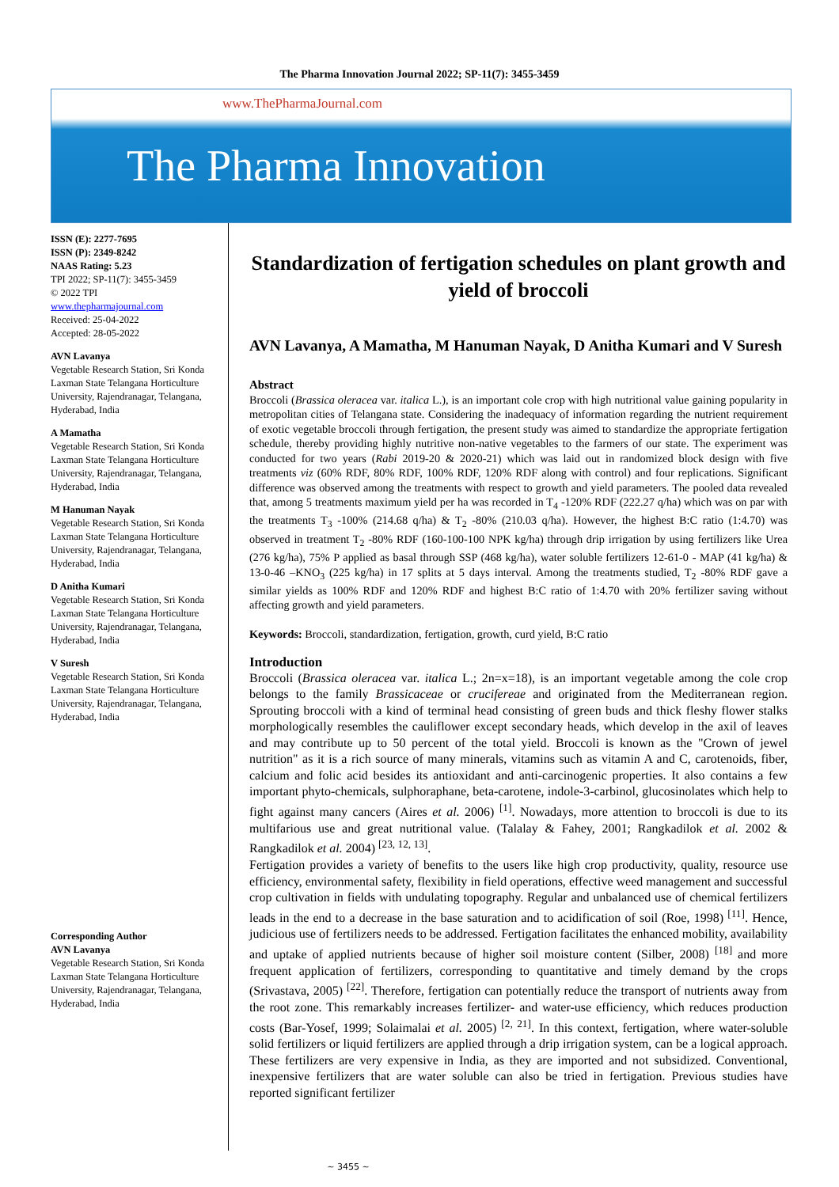The Pharma Innovation Journal 2022; SP-11(7): 3455-3459
www.ThePharmaJournal.com
The Pharma Innovation
ISSN (E): 2277-7695
ISSN (P): 2349-8242
NAAS Rating: 5.23
TPI 2022; SP-11(7): 3455-3459
© 2022 TPI
www.thepharmajournal.com
Received: 25-04-2022
Accepted: 28-05-2022
AVN Lavanya
Vegetable Research Station, Sri Konda Laxman State Telangana Horticulture University, Rajendranagar, Telangana, Hyderabad, India
A Mamatha
Vegetable Research Station, Sri Konda Laxman State Telangana Horticulture University, Rajendranagar, Telangana, Hyderabad, India
M Hanuman Nayak
Vegetable Research Station, Sri Konda Laxman State Telangana Horticulture University, Rajendranagar, Telangana, Hyderabad, India
D Anitha Kumari
Vegetable Research Station, Sri Konda Laxman State Telangana Horticulture University, Rajendranagar, Telangana, Hyderabad, India
V Suresh
Vegetable Research Station, Sri Konda Laxman State Telangana Horticulture University, Rajendranagar, Telangana, Hyderabad, India
Corresponding Author
AVN Lavanya
Vegetable Research Station, Sri Konda Laxman State Telangana Horticulture University, Rajendranagar, Telangana, Hyderabad, India
Standardization of fertigation schedules on plant growth and yield of broccoli
AVN Lavanya, A Mamatha, M Hanuman Nayak, D Anitha Kumari and V Suresh
Abstract
Broccoli (Brassica oleracea var. italica L.), is an important cole crop with high nutritional value gaining popularity in metropolitan cities of Telangana state. Considering the inadequacy of information regarding the nutrient requirement of exotic vegetable broccoli through fertigation, the present study was aimed to standardize the appropriate fertigation schedule, thereby providing highly nutritive non-native vegetables to the farmers of our state. The experiment was conducted for two years (Rabi 2019-20 & 2020-21) which was laid out in randomized block design with five treatments viz (60% RDF, 80% RDF, 100% RDF, 120% RDF along with control) and four replications. Significant difference was observed among the treatments with respect to growth and yield parameters. The pooled data revealed that, among 5 treatments maximum yield per ha was recorded in T<sub>4</sub> -120% RDF (222.27 q/ha) which was on par with the treatments T<sub>3</sub> -100% (214.68 q/ha) & T<sub>2</sub> -80% (210.03 q/ha). However, the highest B:C ratio (1:4.70) was observed in treatment T<sub>2</sub> -80% RDF (160-100-100 NPK kg/ha) through drip irrigation by using fertilizers like Urea (276 kg/ha), 75% P applied as basal through SSP (468 kg/ha), water soluble fertilizers 12-61-0 - MAP (41 kg/ha) & 13-0-46 –KNO<sub>3</sub> (225 kg/ha) in 17 splits at 5 days interval. Among the treatments studied, T<sub>2</sub> -80% RDF gave a similar yields as 100% RDF and 120% RDF and highest B:C ratio of 1:4.70 with 20% fertilizer saving without affecting growth and yield parameters.
Keywords: Broccoli, standardization, fertigation, growth, curd yield, B:C ratio
Introduction
Broccoli (Brassica oleracea var. italica L.; 2n=x=18), is an important vegetable among the cole crop belongs to the family Brassicaceae or cruciferеae and originated from the Mediterranean region. Sprouting broccoli with a kind of terminal head consisting of green buds and thick fleshy flower stalks morphologically resembles the cauliflower except secondary heads, which develop in the axil of leaves and may contribute up to 50 percent of the total yield. Broccoli is known as the "Crown of jewel nutrition" as it is a rich source of many minerals, vitamins such as vitamin A and C, carotenoids, fiber, calcium and folic acid besides its antioxidant and anti-carcinogenic properties. It also contains a few important phyto-chemicals, sulphoraphane, beta-carotene, indole-3-carbinol, glucosinolates which help to fight against many cancers (Aires et al. 2006) <sup>[1]</sup>. Nowadays, more attention to broccoli is due to its multifarious use and great nutritional value. (Talalay & Fahey, 2001; Rangkadilok et al. 2002 & Rangkadilok et al. 2004) <sup>[23, 12, 13]</sup>.
Fertigation provides a variety of benefits to the users like high crop productivity, quality, resource use efficiency, environmental safety, flexibility in field operations, effective weed management and successful crop cultivation in fields with undulating topography. Regular and unbalanced use of chemical fertilizers leads in the end to a decrease in the base saturation and to acidification of soil (Roe, 1998) <sup>[11]</sup>. Hence, judicious use of fertilizers needs to be addressed. Fertigation facilitates the enhanced mobility, availability and uptake of applied nutrients because of higher soil moisture content (Silber, 2008) <sup>[18]</sup> and more frequent application of fertilizers, corresponding to quantitative and timely demand by the crops (Srivastava, 2005) <sup>[22]</sup>. Therefore, fertigation can potentially reduce the transport of nutrients away from the root zone. This remarkably increases fertilizer- and water-use efficiency, which reduces production costs (Bar-Yosef, 1999; Solaimalai et al. 2005) <sup>[2, 21]</sup>. In this context, fertigation, where water-soluble solid fertilizers or liquid fertilizers are applied through a drip irrigation system, can be a logical approach. These fertilizers are very expensive in India, as they are imported and not subsidized. Conventional, inexpensive fertilizers that are water soluble can also be tried in fertigation. Previous studies have reported significant fertilizer
~ 3455 ~